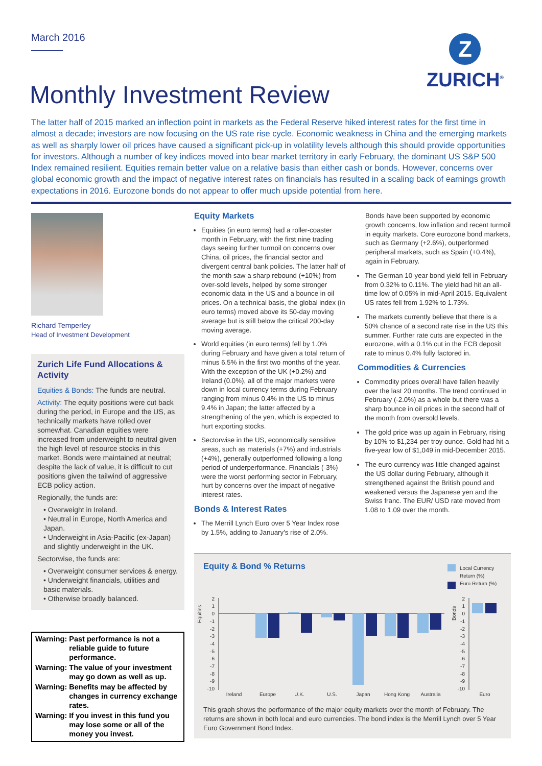March 2016
Z
ZURICH<sup>®</sup>
Monthly Investment Review
The latter half of 2015 marked an inflection point in markets as the Federal Reserve hiked interest rates for the first time in almost a decade; investors are now focusing on the US rate rise cycle. Economic weakness in China and the emerging markets as well as sharply lower oil prices have caused a significant pick-up in volatility levels although this should provide opportunities for investors. Although a number of key indices moved into bear market territory in early February, the dominant US S&P 500 Index remained resilient. Equities remain better value on a relative basis than either cash or bonds. However, concerns over global economic growth and the impact of negative interest rates on financials has resulted in a scaling back of earnings growth expectations in 2016. Eurozone bonds do not appear to offer much upside potential from here.
Richard Temperley
Head of Investment Development
Zurich Life Fund Allocations & Activity
Equities & Bonds: The funds are neutral.
Activity: The equity positions were cut back during the period, in Europe and the US, as technically markets have rolled over somewhat. Canadian equities were increased from underweight to neutral given the high level of resource stocks in this market. Bonds were maintained at neutral; despite the lack of value, it is difficult to cut positions given the tailwind of aggressive ECB policy action.
Regionally, the funds are:
• Overweight in Ireland.
• Neutral in Europe, North America and Japan.
• Underweight in Asia-Pacific (ex-Japan) and slightly underweight in the UK.
Sectorwise, the funds are:
• Overweight consumer services & energy.
• Underweight financials, utilities and basic materials.
• Otherwise broadly balanced.
| Warning: | Past performance is not a reliable guide to future performance. |
| Warning: | The value of your investment may go down as well as up. |
| Warning: | Benefits may be affected by changes in currency exchange rates. |
| Warning: | If you invest in this fund you may lose some or all of the money you invest. |
Equity Markets
Equities (in euro terms) had a roller-coaster month in February, with the first nine trading days seeing further turmoil on concerns over China, oil prices, the financial sector and divergent central bank policies. The latter half of the month saw a sharp rebound (+10%) from over-sold levels, helped by some stronger economic data in the US and a bounce in oil prices. On a technical basis, the global index (in euro terms) moved above its 50-day moving average but is still below the critical 200-day moving average.
World equities (in euro terms) fell by 1.0% during February and have given a total return of minus 6.5% in the first two months of the year. With the exception of the UK (+0.2%) and Ireland (0.0%), all of the major markets were down in local currency terms during February ranging from minus 0.4% in the US to minus 9.4% in Japan; the latter affected by a strengthening of the yen, which is expected to hurt exporting stocks.
Sectorwise in the US, economically sensitive areas, such as materials (+7%) and industrials (+4%), generally outperformed following a long period of underperformance. Financials (-3%) were the worst performing sector in February, hurt by concerns over the impact of negative interest rates.
Bonds & Interest Rates
The Merrill Lynch Euro over 5 Year Index rose by 1.5%, adding to January's rise of 2.0%.
Bonds have been supported by economic growth concerns, low inflation and recent turmoil in equity markets. Core eurozone bond markets, such as Germany (+2.6%), outperformed peripheral markets, such as Spain (+0.4%), again in February.
The German 10-year bond yield fell in February from 0.32% to 0.11%. The yield had hit an all-time low of 0.05% in mid-April 2015. Equivalent US rates fell from 1.92% to 1.73%.
The markets currently believe that there is a 50% chance of a second rate rise in the US this summer. Further rate cuts are expected in the eurozone, with a 0.1% cut in the ECB deposit rate to minus 0.4% fully factored in.
Commodities & Currencies
Commodity prices overall have fallen heavily over the last 20 months. The trend continued in February (-2.0%) as a whole but there was a sharp bounce in oil prices in the second half of the month from oversold levels.
The gold price was up again in February, rising by 10% to $1,234 per troy ounce. Gold had hit a five-year low of $1,049 in mid-December 2015.
The euro currency was little changed against the US dollar during February, although it strengthened against the British pound and weakened versus the Japanese yen and the Swiss franc. The EUR/ USD rate moved from 1.08 to 1.09 over the month.
Equity & Bond % Returns
Local Currency
Return (%)
Euro Return (%)
Equities
Bonds
2
1
0
-1
-2
-3
-4
-5
-6
-7
-8
-9
-10
2
1
0
-1
-2
-3
-4
-5
-6
-7
-8
-9
-10
Ireland
Europe
U.K.
U.S.
Japan
Hong Kong
Australia
Euro
This graph shows the performance of the major equity markets over the month of February. The returns are shown in both local and euro currencies. The bond index is the Merrill Lynch over 5 Year Euro Government Bond Index.